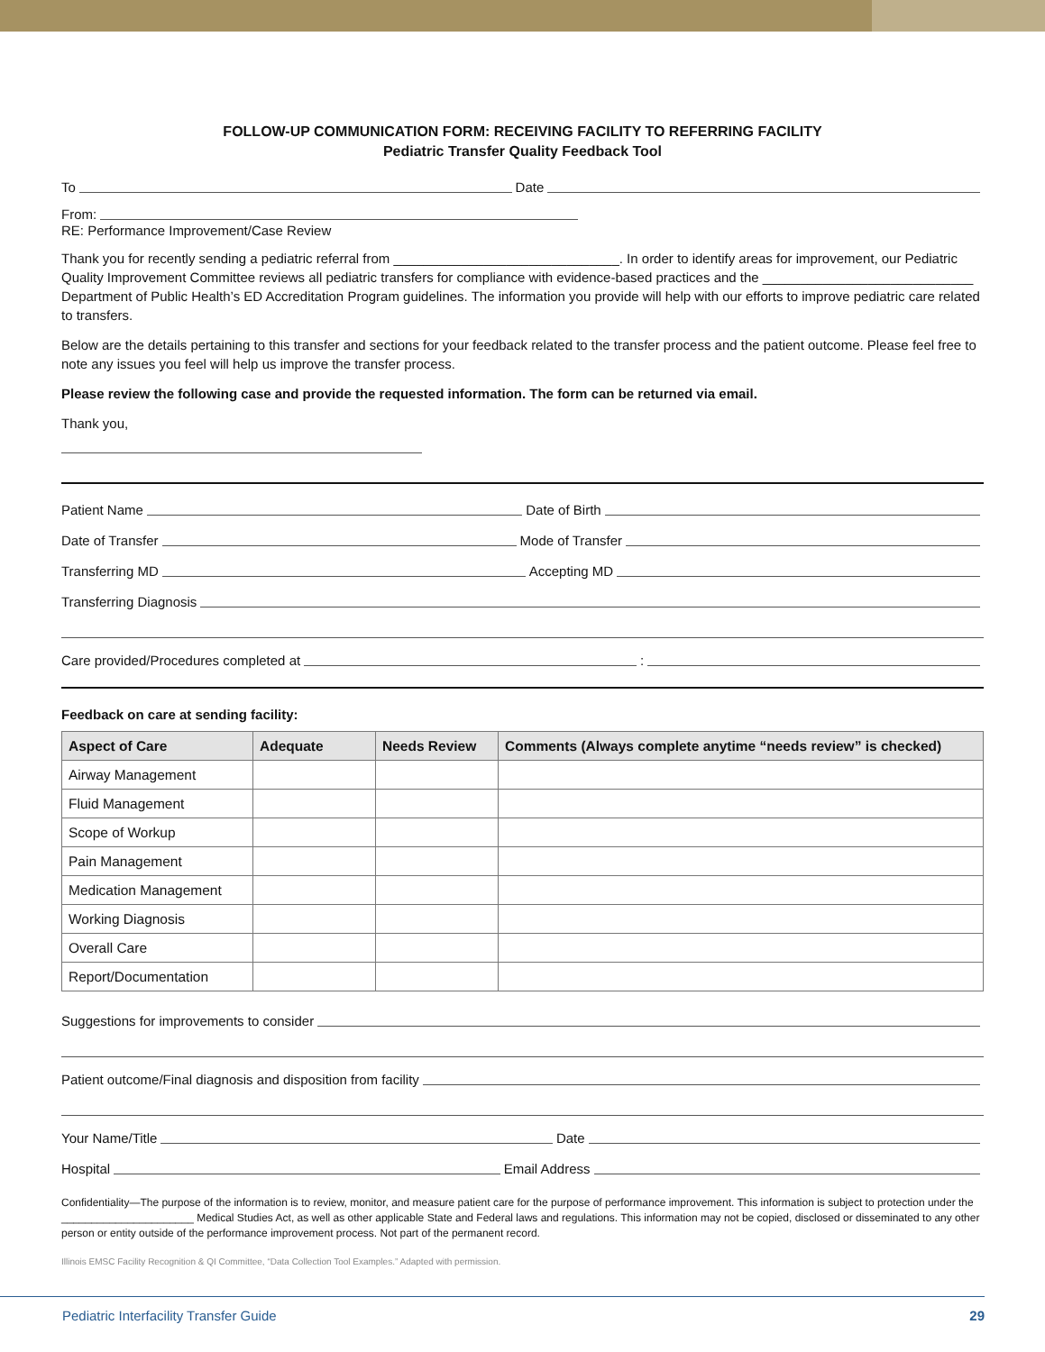FOLLOW-UP COMMUNICATION FORM: RECEIVING FACILITY TO REFERRING FACILITY
Pediatric Transfer Quality Feedback Tool
To Date
From:
RE: Performance Improvement/Case Review
Thank you for recently sending a pediatric referral from ______________________________. In order to identify areas for improvement, our Pediatric Quality Improvement Committee reviews all pediatric transfers for compliance with evidence-based practices and the ____________________________ Department of Public Health’s ED Accreditation Program guidelines. The information you provide will help with our efforts to improve pediatric care related to transfers.
Below are the details pertaining to this transfer and sections for your feedback related to the transfer process and the patient outcome. Please feel free to note any issues you feel will help us improve the transfer process.
Please review the following case and provide the requested information. The form can be returned via email.
Thank you,
Patient Name Date of Birth
Date of Transfer Mode of Transfer
Transferring MD Accepting MD
Transferring Diagnosis
Care provided/Procedures completed at :
Feedback on care at sending facility:
| Aspect of Care | Adequate | Needs Review | Comments (Always complete anytime “needs review” is checked) |
| --- | --- | --- | --- |
| Airway Management | | | |
| Fluid Management | | | |
| Scope of Workup | | | |
| Pain Management | | | |
| Medication Management | | | |
| Working Diagnosis | | | |
| Overall Care | | | |
| Report/Documentation | | | |
Suggestions for improvements to consider
Patient outcome/Final diagnosis and disposition from facility
Your Name/Title Date
Hospital Email Address
Confidentiality—The purpose of the information is to review, monitor, and measure patient care for the purpose of performance improvement. This information is subject to protection under the ______________________ Medical Studies Act, as well as other applicable State and Federal laws and regulations. This information may not be copied, disclosed or disseminated to any other person or entity outside of the performance improvement process. Not part of the permanent record.
Illinois EMSC Facility Recognition & QI Committee, “Data Collection Tool Examples.” Adapted with permission.
Pediatric Interfacility Transfer Guide 29